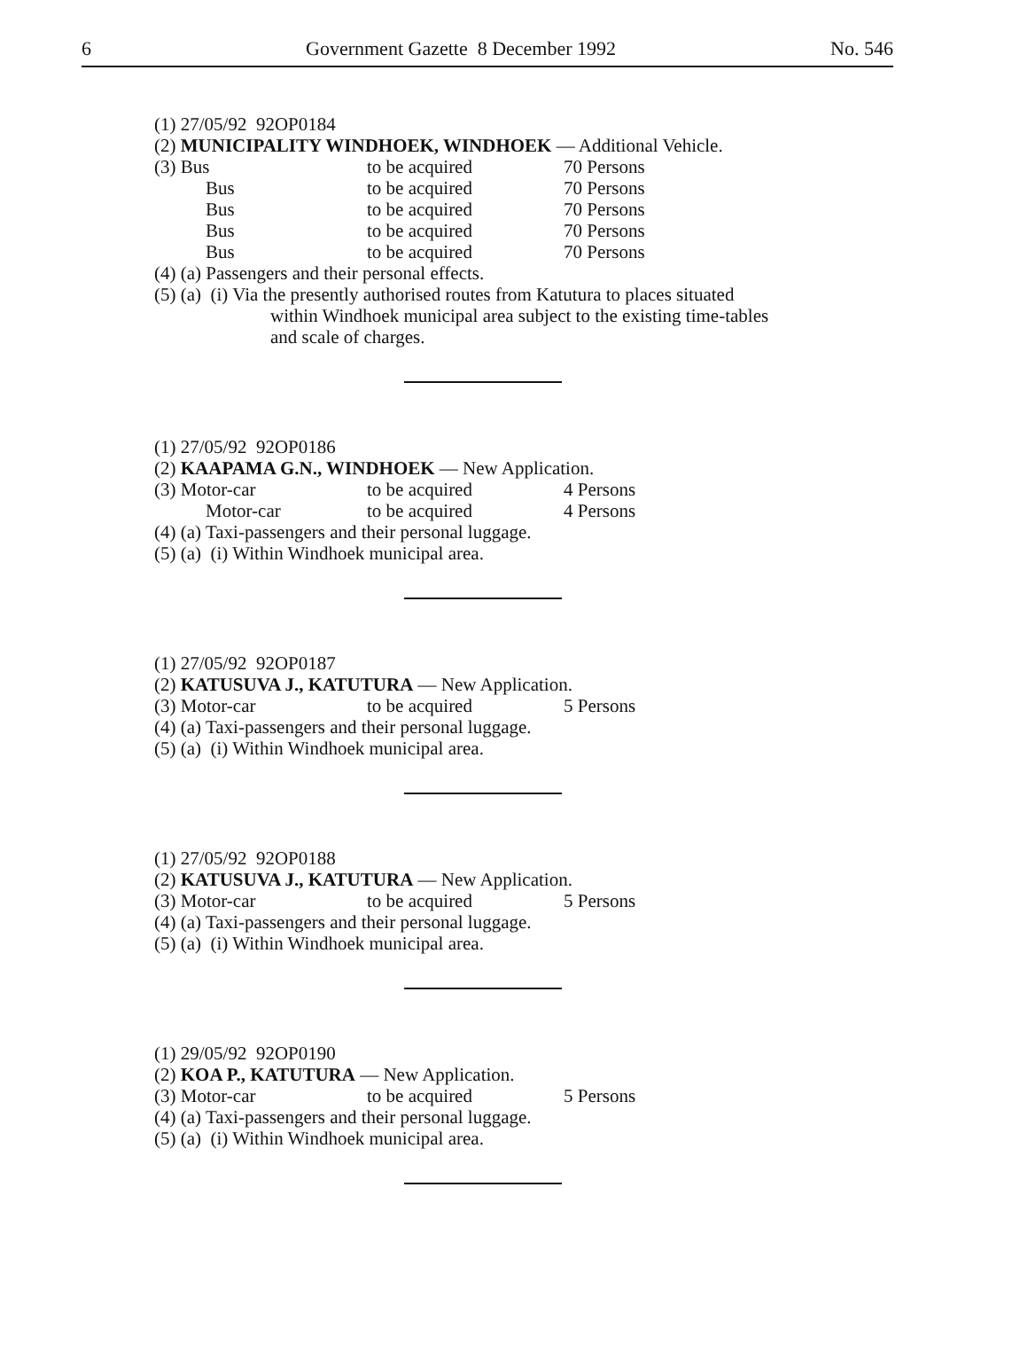6 Government Gazette 8 December 1992 No. 546
(1) 27/05/92 92OP0184
(2) MUNICIPALITY WINDHOEK, WINDHOEK — Additional Vehicle.
(3) Bus to be acquired 70 Persons
Bus to be acquired 70 Persons
Bus to be acquired 70 Persons
Bus to be acquired 70 Persons
Bus to be acquired 70 Persons
(4) (a) Passengers and their personal effects.
(5) (a) (i) Via the presently authorised routes from Katutura to places situated
within Windhoek municipal area subject to the existing time-tables
and scale of charges.
(1) 27/05/92 92OP0186
(2) KAAPAMA G.N., WINDHOEK — New Application.
(3) Motor-car to be acquired 4 Persons
Motor-car to be acquired 4 Persons
(4) (a) Taxi-passengers and their personal luggage.
(5) (a) (i) Within Windhoek municipal area.
(1) 27/05/92 92OP0187
(2) KATUSUVA J., KATUTURA — New Application.
(3) Motor-car to be acquired 5 Persons
(4) (a) Taxi-passengers and their personal luggage.
(5) (a) (i) Within Windhoek municipal area.
(1) 27/05/92 92OP0188
(2) KATUSUVA J., KATUTURA — New Application.
(3) Motor-car to be acquired 5 Persons
(4) (a) Taxi-passengers and their personal luggage.
(5) (a) (i) Within Windhoek municipal area.
(1) 29/05/92 92OP0190
(2) KOA P., KATUTURA — New Application.
(3) Motor-car to be acquired 5 Persons
(4) (a) Taxi-passengers and their personal luggage.
(5) (a) (i) Within Windhoek municipal area.